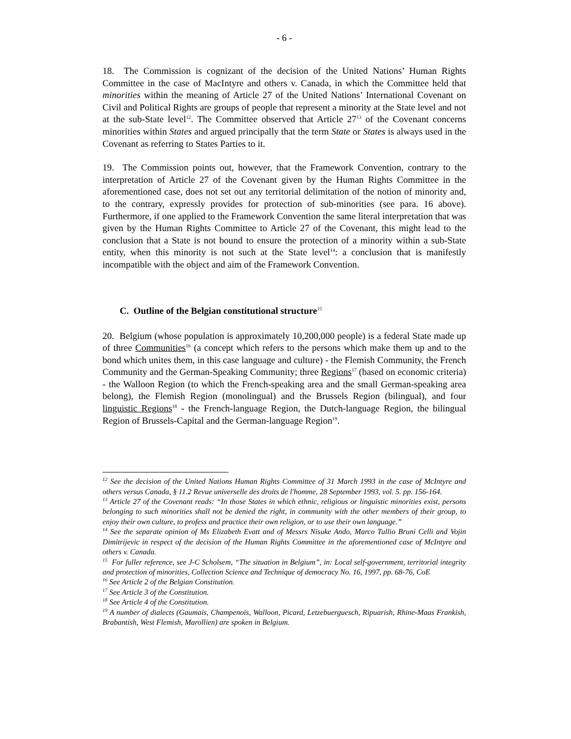- 6 -
18. The Commission is cognizant of the decision of the United Nations’ Human Rights Committee in the case of MacIntyre and others v. Canada, in which the Committee held that minorities within the meaning of Article 27 of the United Nations’ International Covenant on Civil and Political Rights are groups of people that represent a minority at the State level and not at the sub-State level<sup>12</sup>. The Committee observed that Article 27<sup>13</sup> of the Covenant concerns minorities within States and argued principally that the term State or States is always used in the Covenant as referring to States Parties to it.
19. The Commission points out, however, that the Framework Convention, contrary to the interpretation of Article 27 of the Covenant given by the Human Rights Committee in the aforementioned case, does not set out any territorial delimitation of the notion of minority and, to the contrary, expressly provides for protection of sub-minorities (see para. 16 above). Furthermore, if one applied to the Framework Convention the same literal interpretation that was given by the Human Rights Committee to Article 27 of the Covenant, this might lead to the conclusion that a State is not bound to ensure the protection of a minority within a sub-State entity, when this minority is not such at the State level<sup>14</sup>: a conclusion that is manifestly incompatible with the object and aim of the Framework Convention.
C. Outline of the Belgian constitutional structure<sup>15</sup>
20. Belgium (whose population is approximately 10,200,000 people) is a federal State made up of three Communities<sup>16</sup> (a concept which refers to the persons which make them up and to the bond which unites them, in this case language and culture) - the Flemish Community, the French Community and the German-Speaking Community; three Regions<sup>17</sup> (based on economic criteria) - the Walloon Region (to which the French-speaking area and the small German-speaking area belong), the Flemish Region (monolingual) and the Brussels Region (bilingual), and four linguistic Regions<sup>18</sup> - the French-language Region, the Dutch-language Region, the bilingual Region of Brussels-Capital and the German-language Region<sup>19</sup>.
<sup>12</sup> See the decision of the United Nations Human Rights Committee of 31 March 1993 in the case of McIntyre and others versus Canada, § 11.2 Revue universelle des droits de l'homme, 28 September 1993, vol. 5. pp. 156-164.
<sup>13</sup> Article 27 of the Covenant reads: “In those States in which ethnic, religious or linguistic minorities exist, persons belonging to such minorities shall not be denied the right, in community with the other members of their group, to enjoy their own culture, to profess and practice their own religion, or to use their own language.”
<sup>14</sup> See the separate opinion of Ms Elizabeth Evatt and of Messrs Nisuke Ando, Marco Tullio Bruni Celli and Vojin Dimitrijevic in respect of the decision of the Human Rights Committee in the aforementioned case of McIntyre and others v. Canada.
<sup>15</sup> For fuller reference, see J-C Scholsem, “The situation in Belgium”, in: Local self-government, territorial integrity and protection of minorities, Collection Science and Technique of democracy No. 16, 1997, pp. 68-76, CoE
<sup>16</sup> See Article 2 of the Belgian Constitution.
<sup>17</sup> See Article 3 of the Constitution.
<sup>18</sup> See Article 4 of the Constitution.
<sup>19</sup> A number of dialects (Gaumais, Champenois, Walloon, Picard, Letzebuerguesch, Ripuarish, Rhine-Maas Frankish, Brabantish, West Flemish, Marollien) are spoken in Belgium.